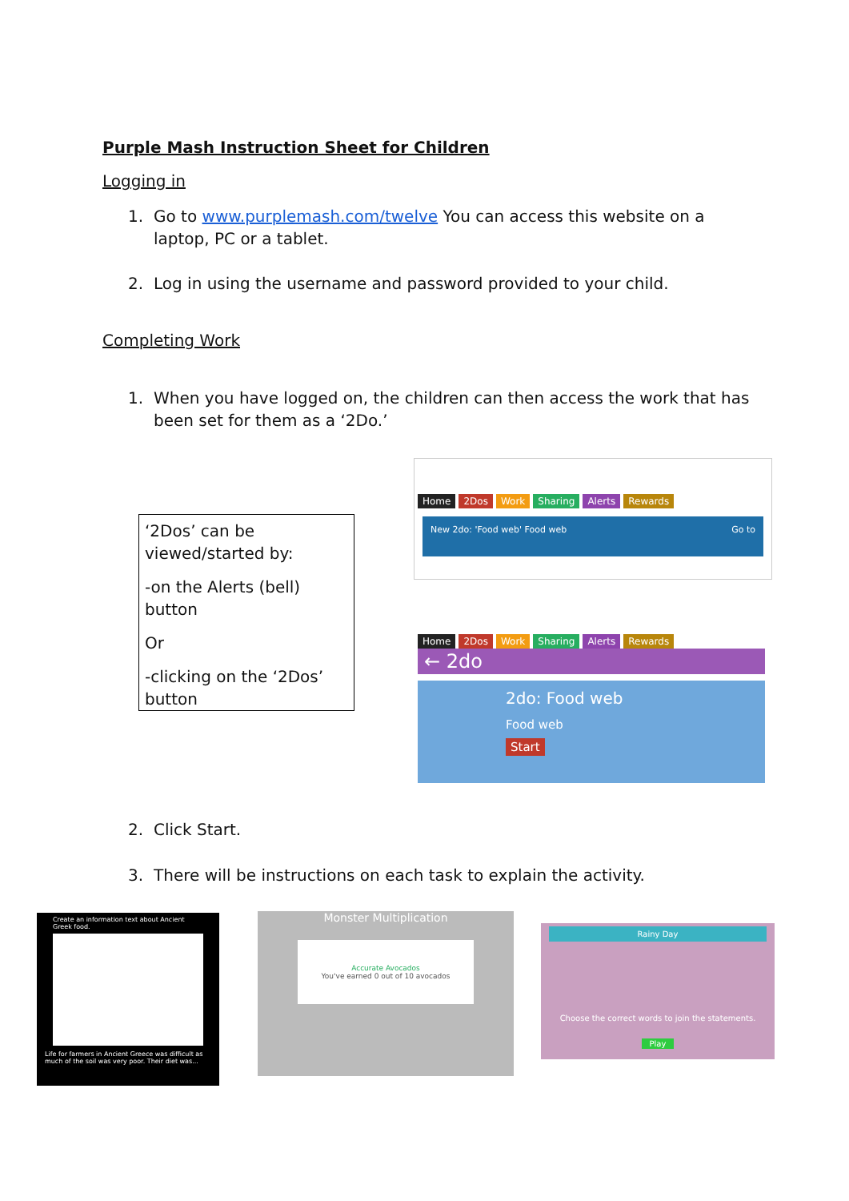Purple Mash Instruction Sheet for Children
Logging in
1. Go to www.purplemash.com/twelve You can access this website on a laptop, PC or a tablet.
2. Log in using the username and password provided to your child.
Completing Work
1. When you have logged on, the children can then access the work that has been set for them as a ‘2Do.’
‘2Dos’ can be viewed/started by:
-on the Alerts (bell) button
Or
-clicking on the ‘2Dos’ button
Home 2Dos Work Sharing Alerts Rewards
New 2do: 'Food web' Food web Go to
Home 2Dos Work Sharing Alerts Rewards
← 2do
2do: Food web
Food web
Start
2. Click Start.
3. There will be instructions on each task to explain the activity.
Create an information text about Ancient Greek food.
Life for farmers in Ancient Greece was difficult as much of the soil was very poor. Their diet was...
Monster Multiplication
Accurate Avocados
You've earned 0 out of 10 avocados
Rainy Day
Choose the correct words to join the statements.
Play